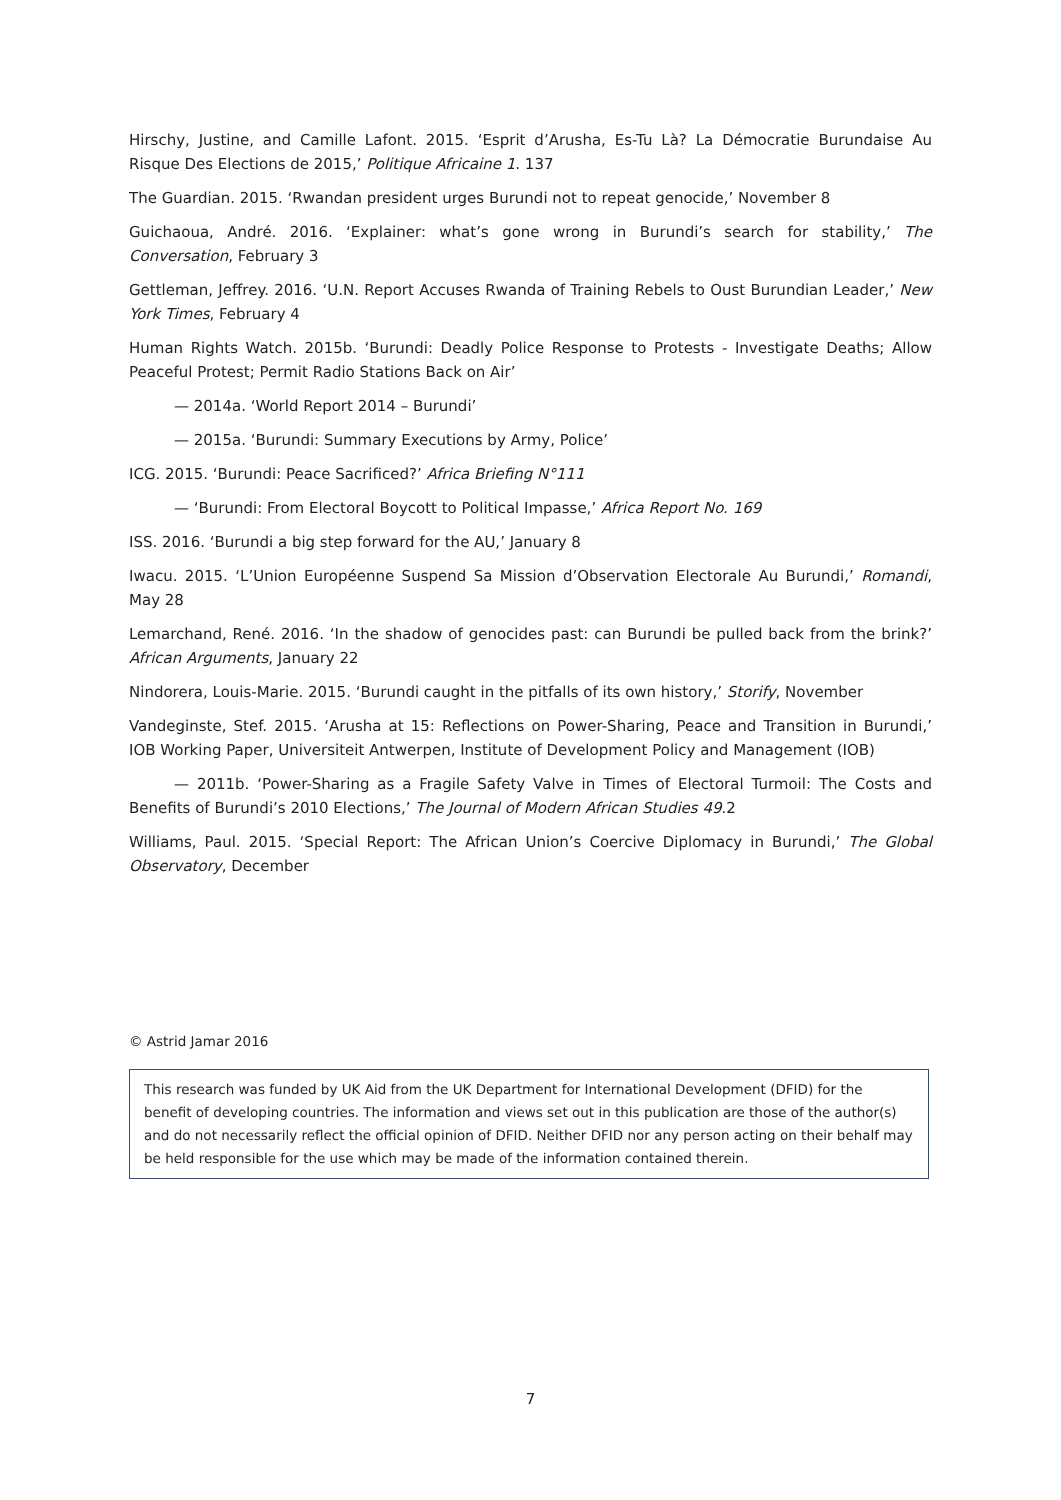Hirschy, Justine, and Camille Lafont. 2015. ‘Esprit d’Arusha, Es-Tu Là? La Démocratie Burundaise Au Risque Des Elections de 2015,’ Politique Africaine 1. 137
The Guardian. 2015. ‘Rwandan president urges Burundi not to repeat genocide,’ November 8
Guichaoua, André. 2016. ‘Explainer: what’s gone wrong in Burundi’s search for stability,’ The Conversation, February 3
Gettleman, Jeffrey. 2016. ‘U.N. Report Accuses Rwanda of Training Rebels to Oust Burundian Leader,’ New York Times, February 4
Human Rights Watch. 2015b. ‘Burundi: Deadly Police Response to Protests - Investigate Deaths; Allow Peaceful Protest; Permit Radio Stations Back on Air’
— 2014a. ‘World Report 2014 – Burundi’
— 2015a. ‘Burundi: Summary Executions by Army, Police’
ICG. 2015. ‘Burundi: Peace Sacrificed?’ Africa Briefing N°111
— ‘Burundi: From Electoral Boycott to Political Impasse,’ Africa Report No. 169
ISS. 2016. ‘Burundi a big step forward for the AU,’ January 8
Iwacu. 2015. ‘L’Union Européenne Suspend Sa Mission d’Observation Electorale Au Burundi,’ Romandi, May 28
Lemarchand, René. 2016. ‘In the shadow of genocides past: can Burundi be pulled back from the brink?’ African Arguments, January 22
Nindorera, Louis-Marie. 2015. ‘Burundi caught in the pitfalls of its own history,’ Storify, November
Vandeginste, Stef. 2015. ‘Arusha at 15: Reflections on Power-Sharing, Peace and Transition in Burundi,’ IOB Working Paper, Universiteit Antwerpen, Institute of Development Policy and Management (IOB)
— 2011b. ‘Power-Sharing as a Fragile Safety Valve in Times of Electoral Turmoil: The Costs and Benefits of Burundi’s 2010 Elections,’ The Journal of Modern African Studies 49.2
Williams, Paul. 2015. ‘Special Report: The African Union’s Coercive Diplomacy in Burundi,’ The Global Observatory, December
© Astrid Jamar 2016
This research was funded by UK Aid from the UK Department for International Development (DFID) for the benefit of developing countries. The information and views set out in this publication are those of the author(s) and do not necessarily reflect the official opinion of DFID. Neither DFID nor any person acting on their behalf may be held responsible for the use which may be made of the information contained therein.
7